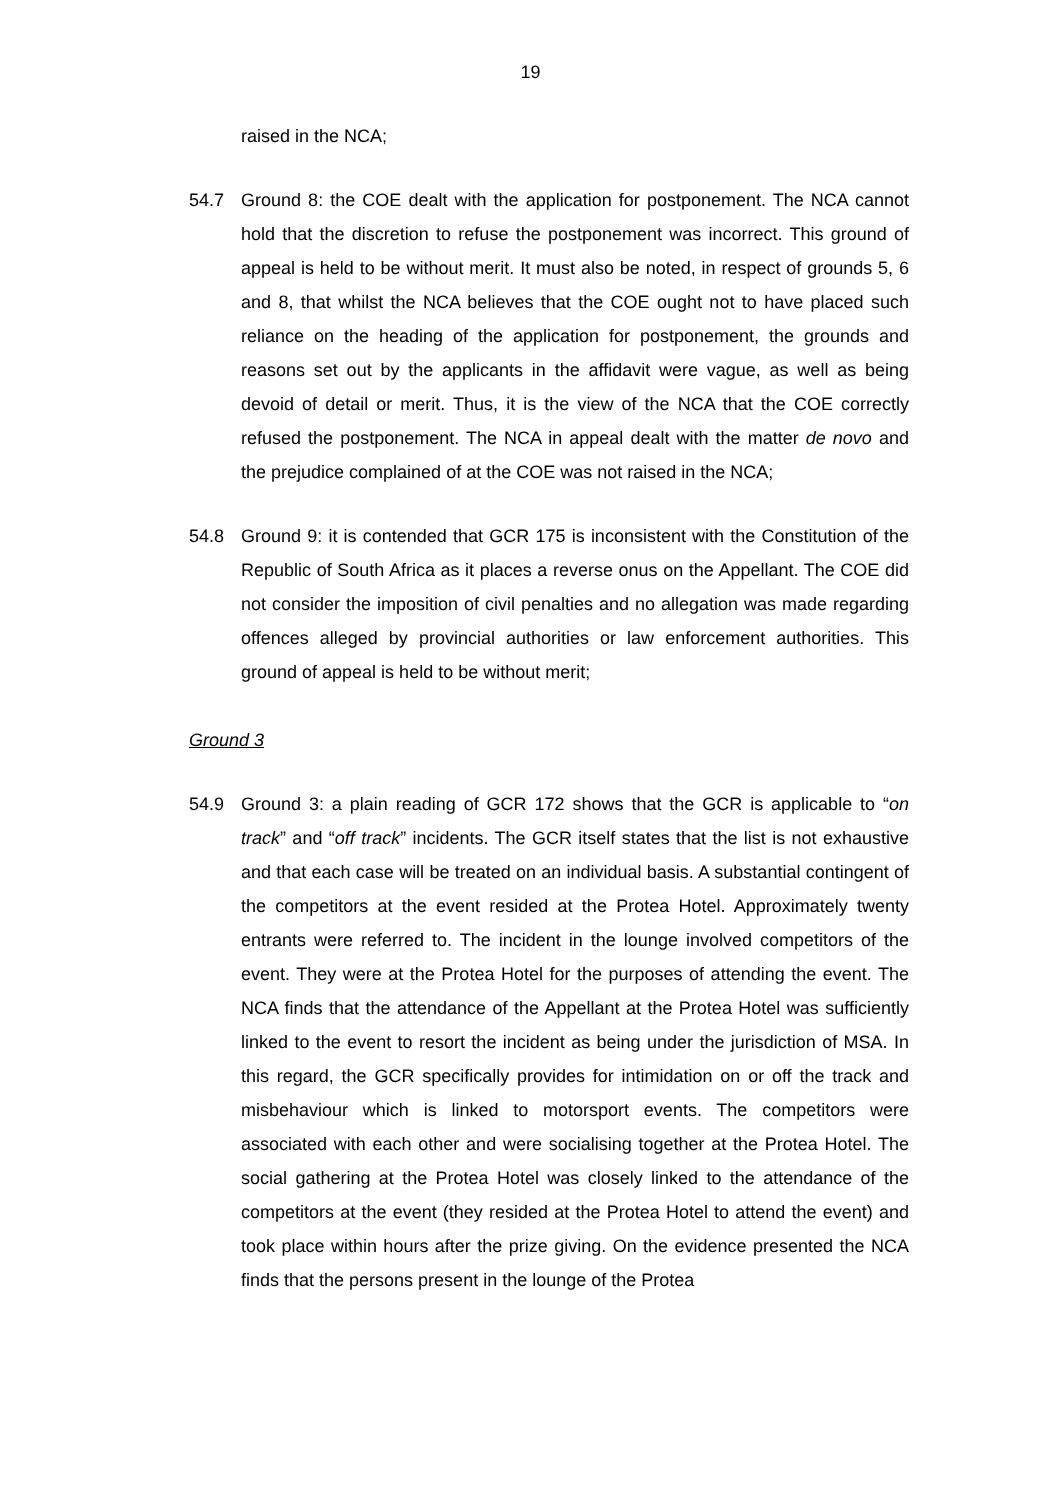19
raised in the NCA;
54.7 Ground 8: the COE dealt with the application for postponement. The NCA cannot hold that the discretion to refuse the postponement was incorrect. This ground of appeal is held to be without merit. It must also be noted, in respect of grounds 5, 6 and 8, that whilst the NCA believes that the COE ought not to have placed such reliance on the heading of the application for postponement, the grounds and reasons set out by the applicants in the affidavit were vague, as well as being devoid of detail or merit. Thus, it is the view of the NCA that the COE correctly refused the postponement. The NCA in appeal dealt with the matter de novo and the prejudice complained of at the COE was not raised in the NCA;
54.8 Ground 9: it is contended that GCR 175 is inconsistent with the Constitution of the Republic of South Africa as it places a reverse onus on the Appellant. The COE did not consider the imposition of civil penalties and no allegation was made regarding offences alleged by provincial authorities or law enforcement authorities. This ground of appeal is held to be without merit;
Ground 3
54.9 Ground 3: a plain reading of GCR 172 shows that the GCR is applicable to “on track” and “off track” incidents. The GCR itself states that the list is not exhaustive and that each case will be treated on an individual basis. A substantial contingent of the competitors at the event resided at the Protea Hotel. Approximately twenty entrants were referred to. The incident in the lounge involved competitors of the event. They were at the Protea Hotel for the purposes of attending the event. The NCA finds that the attendance of the Appellant at the Protea Hotel was sufficiently linked to the event to resort the incident as being under the jurisdiction of MSA. In this regard, the GCR specifically provides for intimidation on or off the track and misbehaviour which is linked to motorsport events. The competitors were associated with each other and were socialising together at the Protea Hotel. The social gathering at the Protea Hotel was closely linked to the attendance of the competitors at the event (they resided at the Protea Hotel to attend the event) and took place within hours after the prize giving. On the evidence presented the NCA finds that the persons present in the lounge of the Protea